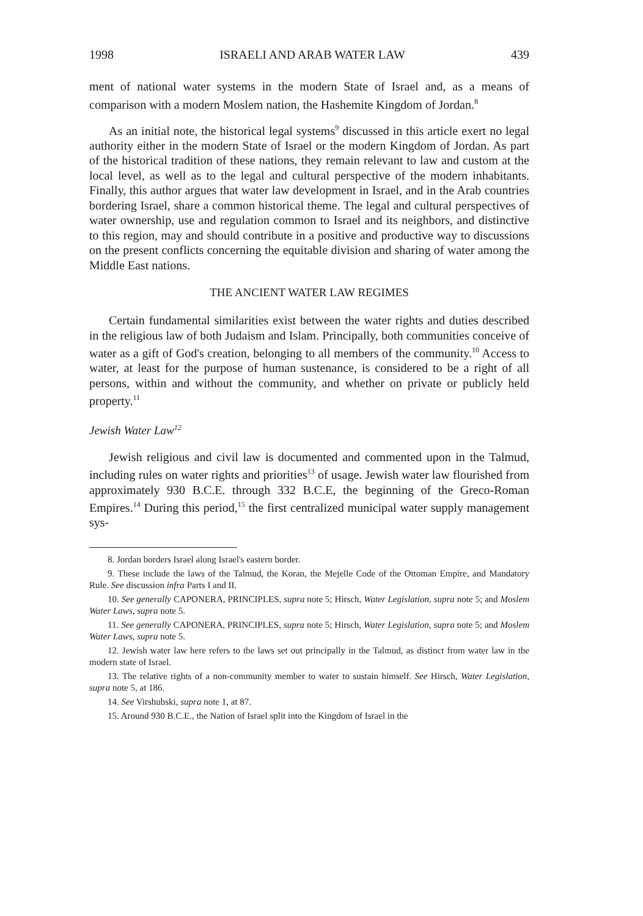1998 ISRAELI AND ARAB WATER LAW 439
ment of national water systems in the modern State of Israel and, as a means of comparison with a modern Moslem nation, the Hashemite Kingdom of Jordan.<sup>8</sup>
As an initial note, the historical legal systems<sup>9</sup> discussed in this article exert no legal authority either in the modern State of Israel or the modern Kingdom of Jordan. As part of the historical tradition of these nations, they remain relevant to law and custom at the local level, as well as to the legal and cultural perspective of the modern inhabitants. Finally, this author argues that water law development in Israel, and in the Arab countries bordering Israel, share a common historical theme. The legal and cultural perspectives of water ownership, use and regulation common to Israel and its neighbors, and distinctive to this region, may and should contribute in a positive and productive way to discussions on the present conflicts concerning the equitable division and sharing of water among the Middle East nations.
THE ANCIENT WATER LAW REGIMES
Certain fundamental similarities exist between the water rights and duties described in the religious law of both Judaism and Islam. Principally, both communities conceive of water as a gift of God's creation, belonging to all members of the community.<sup>10</sup> Access to water, at least for the purpose of human sustenance, is considered to be a right of all persons, within and without the community, and whether on private or publicly held property.<sup>11</sup>
Jewish Water Law<sup>12</sup>
Jewish religious and civil law is documented and commented upon in the Talmud, including rules on water rights and priorities<sup>13</sup> of usage. Jewish water law flourished from approximately 930 B.C.E. through 332 B.C.E, the beginning of the Greco-Roman Empires.<sup>14</sup> During this period,<sup>15</sup> the first centralized municipal water supply management sys-
8. Jordan borders Israel along Israel's eastern border.
9. These include the laws of the Talmud, the Koran, the Mejelle Code of the Ottoman Empire, and Mandatory Rule. See discussion infra Parts I and II.
10. See generally CAPONERA, PRINCIPLES, supra note 5; Hirsch, Water Legislation, supra note 5; and Moslem Water Laws, supra note 5.
11. See generally CAPONERA, PRINCIPLES, supra note 5; Hirsch, Water Legislation, supra note 5; and Moslem Water Laws, supra note 5.
12. Jewish water law here refers to the laws set out principally in the Talmud, as distinct from water law in the modern state of Israel.
13. The relative rights of a non-community member to water to sustain himself. See Hirsch, Water Legislation, supra note 5, at 186.
14. See Virshubski, supra note 1, at 87.
15. Around 930 B.C.E., the Nation of Israel split into the Kingdom of Israel in the